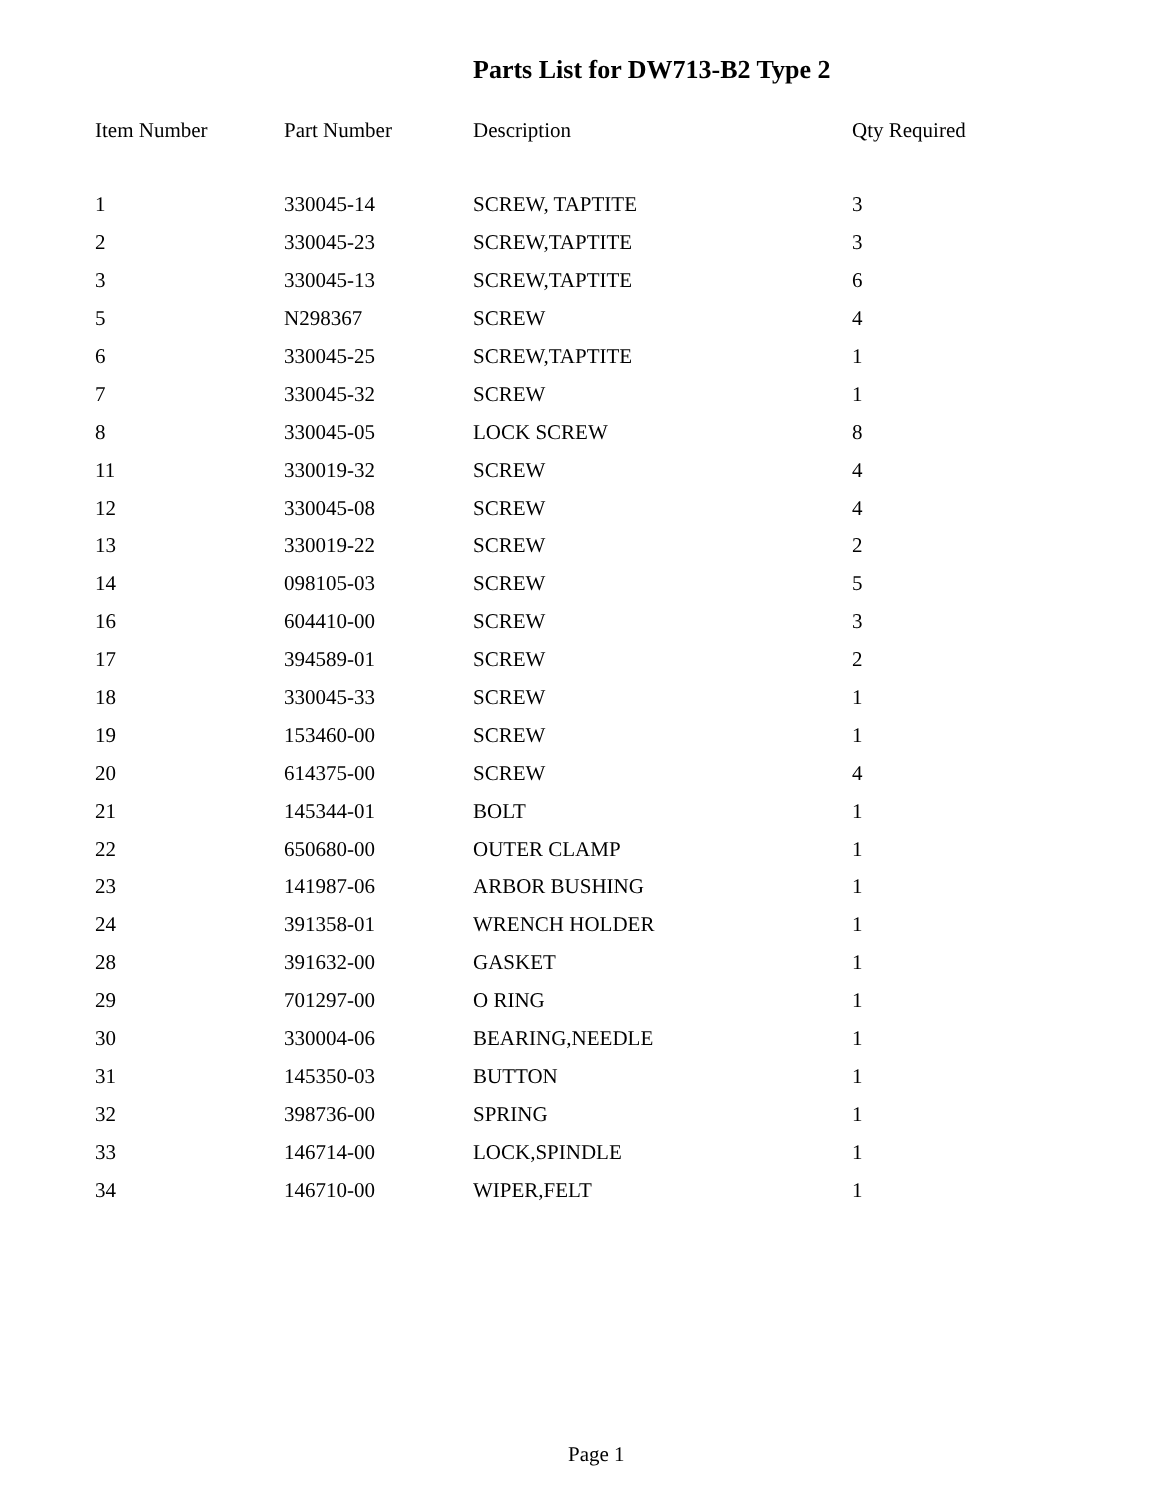Parts List for DW713-B2 Type 2
| Item Number | Part Number | Description | Qty Required |
| --- | --- | --- | --- |
| 1 | 330045-14 | SCREW, TAPTITE | 3 |
| 2 | 330045-23 | SCREW,TAPTITE | 3 |
| 3 | 330045-13 | SCREW,TAPTITE | 6 |
| 5 | N298367 | SCREW | 4 |
| 6 | 330045-25 | SCREW,TAPTITE | 1 |
| 7 | 330045-32 | SCREW | 1 |
| 8 | 330045-05 | LOCK SCREW | 8 |
| 11 | 330019-32 | SCREW | 4 |
| 12 | 330045-08 | SCREW | 4 |
| 13 | 330019-22 | SCREW | 2 |
| 14 | 098105-03 | SCREW | 5 |
| 16 | 604410-00 | SCREW | 3 |
| 17 | 394589-01 | SCREW | 2 |
| 18 | 330045-33 | SCREW | 1 |
| 19 | 153460-00 | SCREW | 1 |
| 20 | 614375-00 | SCREW | 4 |
| 21 | 145344-01 | BOLT | 1 |
| 22 | 650680-00 | OUTER CLAMP | 1 |
| 23 | 141987-06 | ARBOR BUSHING | 1 |
| 24 | 391358-01 | WRENCH HOLDER | 1 |
| 28 | 391632-00 | GASKET | 1 |
| 29 | 701297-00 | O RING | 1 |
| 30 | 330004-06 | BEARING,NEEDLE | 1 |
| 31 | 145350-03 | BUTTON | 1 |
| 32 | 398736-00 | SPRING | 1 |
| 33 | 146714-00 | LOCK,SPINDLE | 1 |
| 34 | 146710-00 | WIPER,FELT | 1 |
Page 1